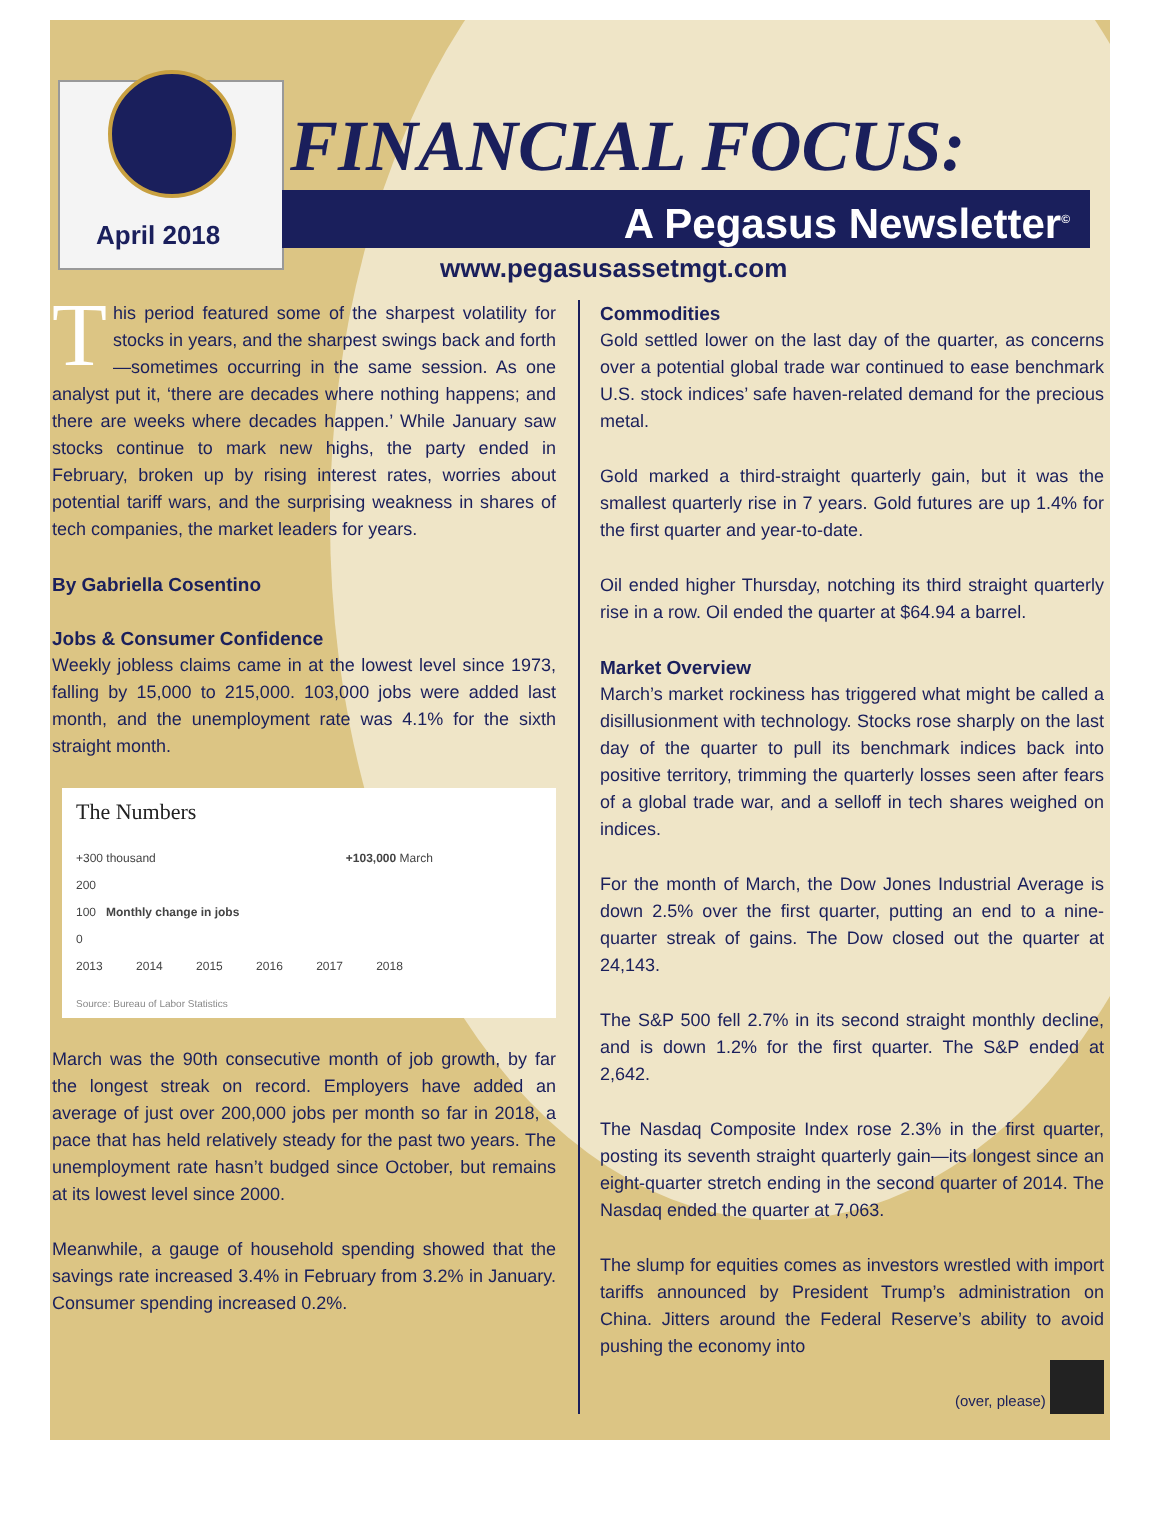April 2018
FINANCIAL FOCUS:
A Pegasus Newsletter<sup>©</sup>
www.pegasusassetmgt.com
This period featured some of the sharpest volatility for stocks in years, and the sharpest swings back and forth—sometimes occurring in the same session. As one analyst put it, ‘there are decades where nothing happens; and there are weeks where decades happen.’ While January saw stocks continue to mark new highs, the party ended in February, broken up by rising interest rates, worries about potential tariff wars, and the surprising weakness in shares of tech companies, the market leaders for years.
By Gabriella Cosentino
Jobs & Consumer Confidence
Weekly jobless claims came in at the lowest level since 1973, falling by 15,000 to 215,000. 103,000 jobs were added last month, and the unemployment rate was 4.1% for the sixth straight month.
The Numbers
+300 thousand +103,000 March
200
100 Monthly change in jobs
0
2013 2014 2015 2016 2017 2018
Source: Bureau of Labor Statistics
March was the 90th consecutive month of job growth, by far the longest streak on record. Employers have added an average of just over 200,000 jobs per month so far in 2018, a pace that has held relatively steady for the past two years. The unemployment rate hasn’t budged since October, but remains at its lowest level since 2000.
Meanwhile, a gauge of household spending showed that the savings rate increased 3.4% in February from 3.2% in January. Consumer spending increased 0.2%.
Commodities
Gold settled lower on the last day of the quarter, as concerns over a potential global trade war continued to ease benchmark U.S. stock indices’ safe haven-related demand for the precious metal.
Gold marked a third-straight quarterly gain, but it was the smallest quarterly rise in 7 years. Gold futures are up 1.4% for the first quarter and year-to-date.
Oil ended higher Thursday, notching its third straight quarterly rise in a row. Oil ended the quarter at $64.94 a barrel.
Market Overview
March’s market rockiness has triggered what might be called a disillusionment with technology. Stocks rose sharply on the last day of the quarter to pull its benchmark indices back into positive territory, trimming the quarterly losses seen after fears of a global trade war, and a selloff in tech shares weighed on indices.
For the month of March, the Dow Jones Industrial Average is down 2.5% over the first quarter, putting an end to a nine-quarter streak of gains. The Dow closed out the quarter at 24,143.
The S&P 500 fell 2.7% in its second straight monthly decline, and is down 1.2% for the first quarter. The S&P ended at 2,642.
The Nasdaq Composite Index rose 2.3% in the first quarter, posting its seventh straight quarterly gain—its longest since an eight-quarter stretch ending in the second quarter of 2014. The Nasdaq ended the quarter at 7,063.
The slump for equities comes as investors wrestled with import tariffs announced by President Trump’s administration on China. Jitters around the Federal Reserve’s ability to avoid pushing the economy into
(over, please)